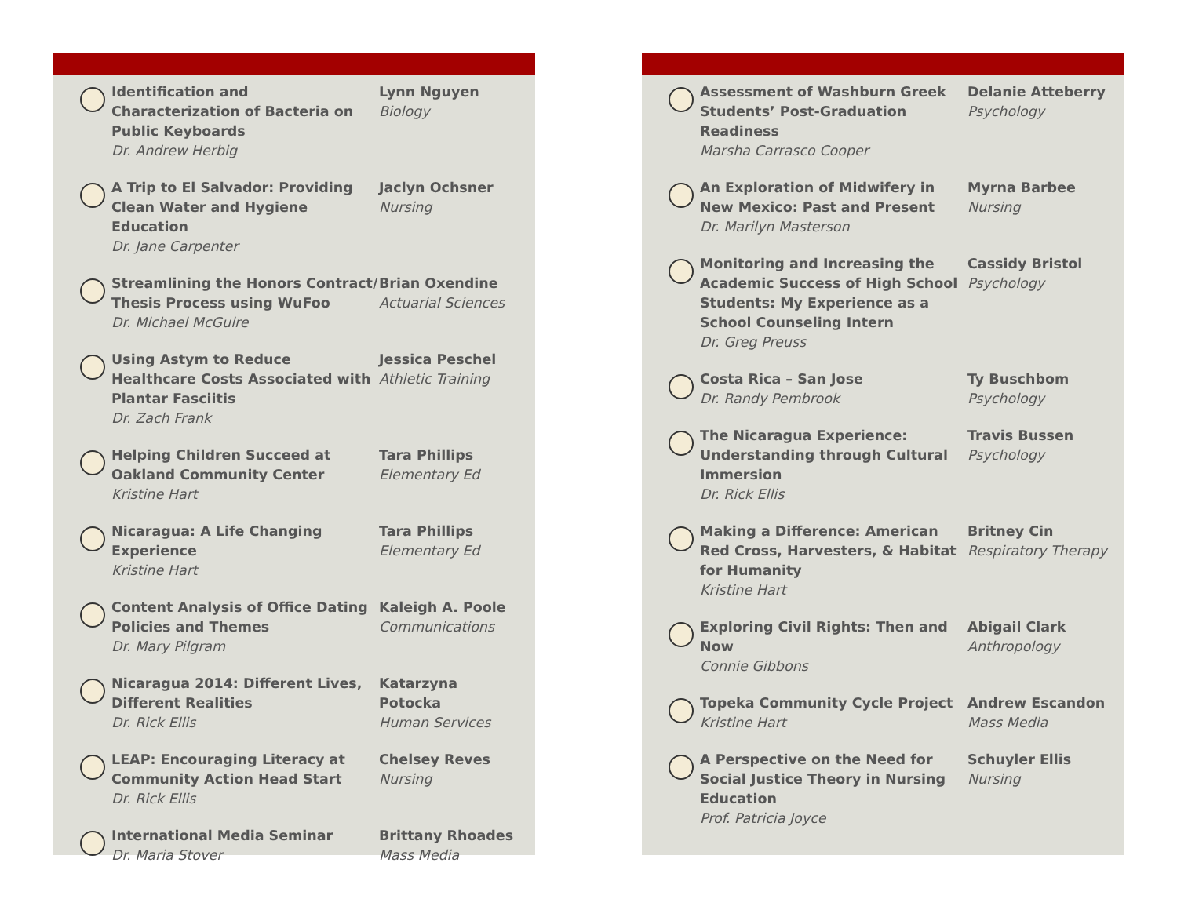Identification and Characterization of Bacteria on Public Keyboards
Dr. Andrew Herbig
Lynn Nguyen
Biology
A Trip to El Salvador: Providing Clean Water and Hygiene Education
Dr. Jane Carpenter
Jaclyn Ochsner
Nursing
Streamlining the Honors Contract/ Thesis Process using WuFoo
Dr. Michael McGuire
Brian Oxendine
Actuarial Sciences
Using Astym to Reduce Healthcare Costs Associated with Plantar Fasciitis
Dr. Zach Frank
Jessica Peschel
Athletic Training
Helping Children Succeed at Oakland Community Center
Kristine Hart
Tara Phillips
Elementary Ed
Nicaragua: A Life Changing Experience
Kristine Hart
Tara Phillips
Elementary Ed
Content Analysis of Office Dating Policies and Themes
Dr. Mary Pilgram
Kaleigh A. Poole
Communications
Nicaragua 2014: Different Lives, Different Realities
Dr. Rick Ellis
Katarzyna Potocka
Human Services
LEAP: Encouraging Literacy at Community Action Head Start
Dr. Rick Ellis
Chelsey Reves
Nursing
International Media Seminar
Dr. Maria Stover
Brittany Rhoades
Mass Media
Assessment of Washburn Greek Students’ Post-Graduation Readiness
Marsha Carrasco Cooper
Delanie Atteberry
Psychology
An Exploration of Midwifery in New Mexico: Past and Present
Dr. Marilyn Masterson
Myrna Barbee
Nursing
Monitoring and Increasing the Academic Success of High School Students: My Experience as a School Counseling Intern
Dr. Greg Preuss
Cassidy Bristol
Psychology
Costa Rica – San Jose
Dr. Randy Pembrook
Ty Buschbom
Psychology
The Nicaragua Experience: Understanding through Cultural Immersion
Dr. Rick Ellis
Travis Bussen
Psychology
Making a Difference: American Red Cross, Harvesters, & Habitat for Humanity
Kristine Hart
Britney Cin
Respiratory Therapy
Exploring Civil Rights: Then and Now
Connie Gibbons
Abigail Clark
Anthropology
Topeka Community Cycle Project
Kristine Hart
Andrew Escandon
Mass Media
A Perspective on the Need for Social Justice Theory in Nursing Education
Prof. Patricia Joyce
Schuyler Ellis
Nursing